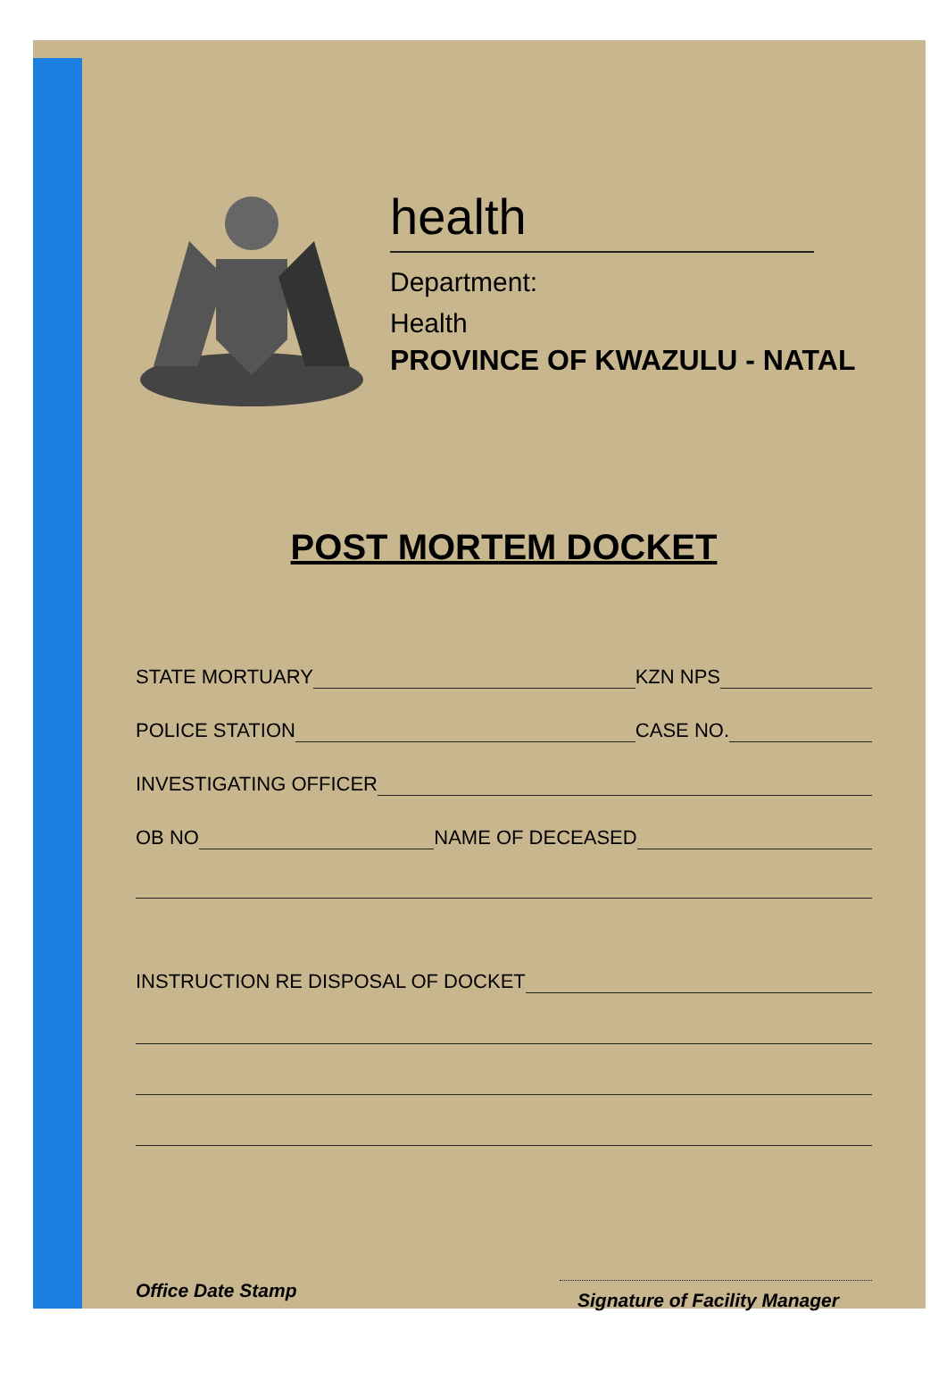health
Department:
Health
PROVINCE OF KWAZULU - NATAL
POST MORTEM DOCKET
STATE MORTUARY KZN NPS
POLICE STATION CASE NO.
INVESTIGATING OFFICER
OB NO NAME OF DECEASED
INSTRUCTION RE DISPOSAL OF DOCKET
Office Date Stamp Signature of Facility Manager